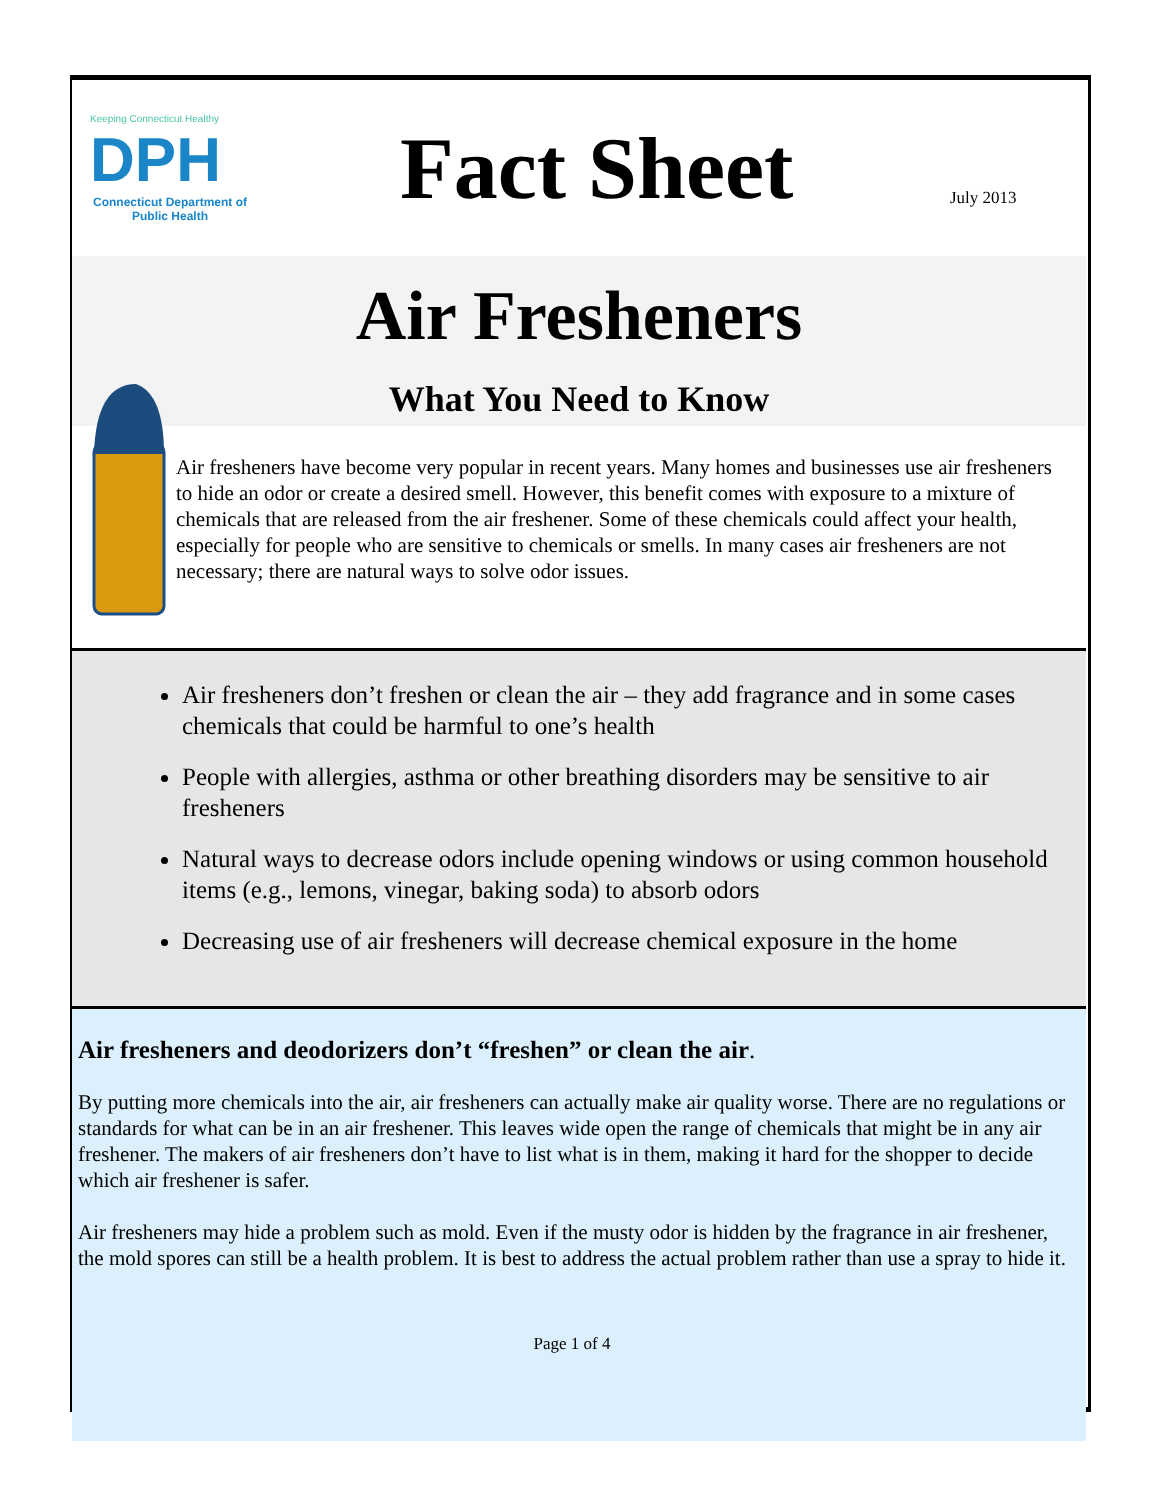Keeping Connecticut Healthy
DPH
Connecticut Department of Public Health
Fact Sheet
July 2013
Air Fresheners
What You Need to Know
Air fresheners have become very popular in recent years. Many homes and businesses use air fresheners to hide an odor or create a desired smell. However, this benefit comes with exposure to a mixture of chemicals that are released from the air freshener. Some of these chemicals could affect your health, especially for people who are sensitive to chemicals or smells. In many cases air fresheners are not necessary; there are natural ways to solve odor issues.
Air fresheners don’t freshen or clean the air – they add fragrance and in some cases chemicals that could be harmful to one’s health
People with allergies, asthma or other breathing disorders may be sensitive to air fresheners
Natural ways to decrease odors include opening windows or using common household items (e.g., lemons, vinegar, baking soda) to absorb odors
Decreasing use of air fresheners will decrease chemical exposure in the home
Air fresheners and deodorizers don’t “freshen” or clean the air.
By putting more chemicals into the air, air fresheners can actually make air quality worse. There are no regulations or standards for what can be in an air freshener. This leaves wide open the range of chemicals that might be in any air freshener. The makers of air fresheners don’t have to list what is in them, making it hard for the shopper to decide which air freshener is safer.
Air fresheners may hide a problem such as mold. Even if the musty odor is hidden by the fragrance in air freshener, the mold spores can still be a health problem. It is best to address the actual problem rather than use a spray to hide it.
Page 1 of 4